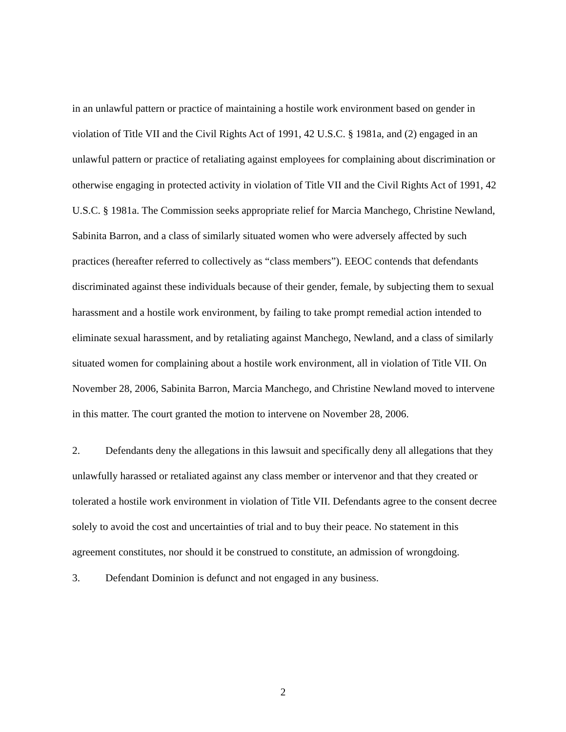in an unlawful pattern or practice of maintaining a hostile work environment based on gender in violation of Title VII and the Civil Rights Act of 1991, 42 U.S.C. § 1981a, and (2) engaged in an unlawful pattern or practice of retaliating against employees for complaining about discrimination or otherwise engaging in protected activity in violation of Title VII and the Civil Rights Act of 1991, 42 U.S.C. § 1981a. The Commission seeks appropriate relief for Marcia Manchego, Christine Newland, Sabinita Barron, and a class of similarly situated women who were adversely affected by such practices (hereafter referred to collectively as “class members”). EEOC contends that defendants discriminated against these individuals because of their gender, female, by subjecting them to sexual harassment and a hostile work environment, by failing to take prompt remedial action intended to eliminate sexual harassment, and by retaliating against Manchego, Newland, and a class of similarly situated women for complaining about a hostile work environment, all in violation of Title VII. On November 28, 2006, Sabinita Barron, Marcia Manchego, and Christine Newland moved to intervene in this matter. The court granted the motion to intervene on November 28, 2006.
2. Defendants deny the allegations in this lawsuit and specifically deny all allegations that they unlawfully harassed or retaliated against any class member or intervenor and that they created or tolerated a hostile work environment in violation of Title VII. Defendants agree to the consent decree solely to avoid the cost and uncertainties of trial and to buy their peace. No statement in this agreement constitutes, nor should it be construed to constitute, an admission of wrongdoing.
3. Defendant Dominion is defunct and not engaged in any business.
2